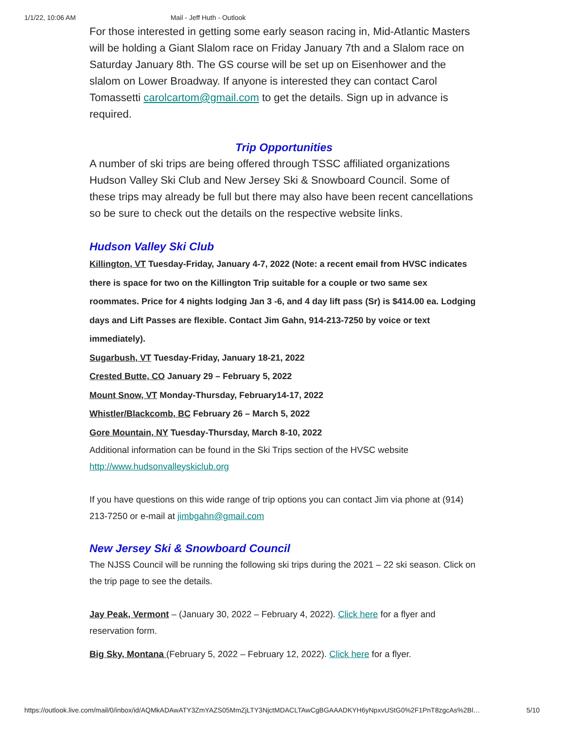1/1/22, 10:06 AM Mail - Jeff Huth - Outlook
For those interested in getting some early season racing in, Mid-Atlantic Masters will be holding a Giant Slalom race on Friday January 7th and a Slalom race on Saturday January 8th. The GS course will be set up on Eisenhower and the slalom on Lower Broadway. If anyone is interested they can contact Carol Tomassetti carolcartom@gmail.com to get the details. Sign up in advance is required.
Trip Opportunities
A number of ski trips are being offered through TSSC affiliated organizations Hudson Valley Ski Club and New Jersey Ski & Snowboard Council. Some of these trips may already be full but there may also have been recent cancellations so be sure to check out the details on the respective website links.
Hudson Valley Ski Club
Killington, VT Tuesday-Friday, January 4-7, 2022 (Note: a recent email from HVSC indicates there is space for two on the Killington Trip suitable for a couple or two same sex roommates. Price for 4 nights lodging Jan 3 -6, and 4 day lift pass (Sr) is $414.00 ea. Lodging days and Lift Passes are flexible. Contact Jim Gahn, 914-213-7250 by voice or text immediately).
Sugarbush, VT Tuesday-Friday, January 18-21, 2022
Crested Butte, CO January 29 – February 5, 2022
Mount Snow, VT Monday-Thursday, February14-17, 2022
Whistler/Blackcomb, BC February 26 – March 5, 2022
Gore Mountain, NY Tuesday-Thursday, March 8-10, 2022
Additional information can be found in the Ski Trips section of the HVSC website http://www.hudsonvalleyskiclub.org
If you have questions on this wide range of trip options you can contact Jim via phone at (914) 213-7250 or e-mail at jimbgahn@gmail.com
New Jersey Ski & Snowboard Council
The NJSS Council will be running the following ski trips during the 2021 – 22 ski season. Click on the trip page to see the details.
Jay Peak, Vermont – (January 30, 2022 – February 4, 2022). Click here for a flyer and reservation form.
Big Sky, Montana (February 5, 2022 – February 12, 2022). Click here for a flyer.
https://outlook.live.com/mail/0/inbox/id/AQMkADAwATY3ZmYAZS05MmZjLTY3NjctMDACLTAwCgBGAAADKYH6yNpxvUStG0%2F1PnT8zgcAs%2Bl… 5/10